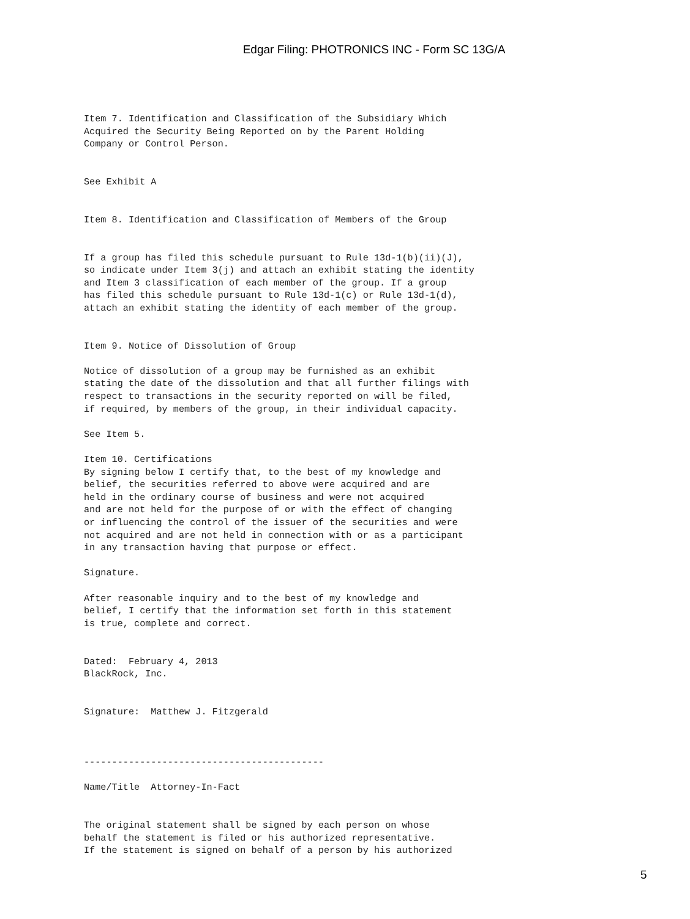Edgar Filing: PHOTRONICS INC - Form SC 13G/A
Item 7. Identification and Classification of the Subsidiary Which
Acquired the Security Being Reported on by the Parent Holding
Company or Control Person.


See Exhibit A


Item 8. Identification and Classification of Members of the Group


If a group has filed this schedule pursuant to Rule 13d-1(b)(ii)(J),
so indicate under Item 3(j) and attach an exhibit stating the identity
and Item 3 classification of each member of the group. If a group
has filed this schedule pursuant to Rule 13d-1(c) or Rule 13d-1(d),
attach an exhibit stating the identity of each member of the group.


Item 9. Notice of Dissolution of Group

Notice of dissolution of a group may be furnished as an exhibit
stating the date of the dissolution and that all further filings with
respect to transactions in the security reported on will be filed,
if required, by members of the group, in their individual capacity.

See Item 5.

Item 10. Certifications
By signing below I certify that, to the best of my knowledge and
belief, the securities referred to above were acquired and are
held in the ordinary course of business and were not acquired
and are not held for the purpose of or with the effect of changing
or influencing the control of the issuer of the securities and were
not acquired and are not held in connection with or as a participant
in any transaction having that purpose or effect.

Signature.

After reasonable inquiry and to the best of my knowledge and
belief, I certify that the information set forth in this statement
is true, complete and correct.


Dated:  February 4, 2013
BlackRock, Inc.


Signature:  Matthew J. Fitzgerald



-------------------------------------------

Name/Title  Attorney-In-Fact


The original statement shall be signed by each person on whose
behalf the statement is filed or his authorized representative.
If the statement is signed on behalf of a person by his authorized
5